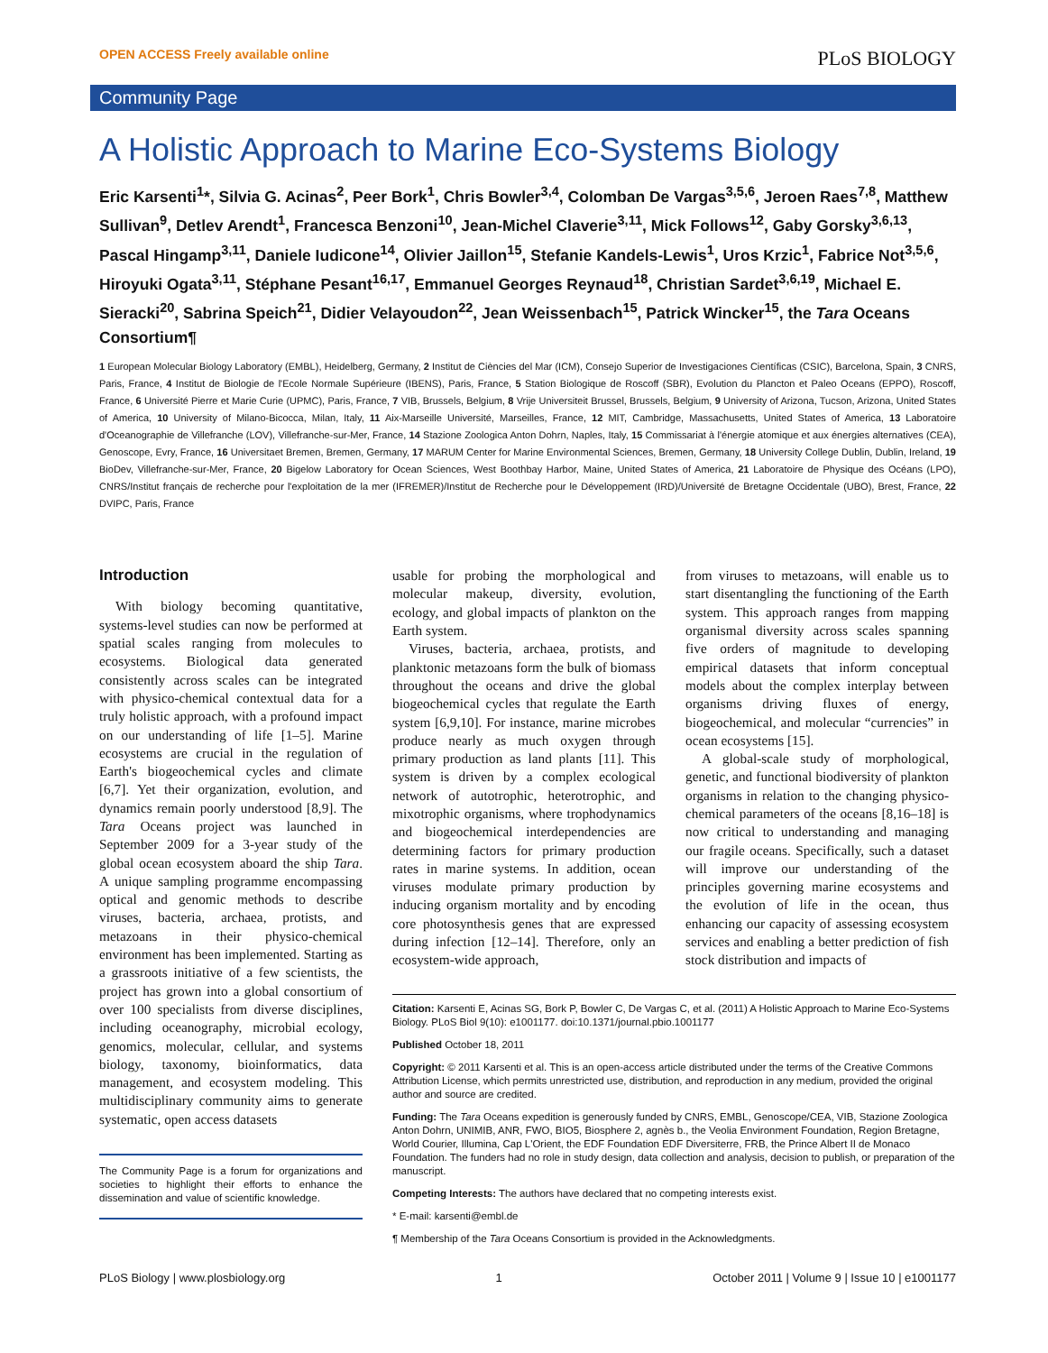OPEN ACCESS Freely available online PLoS BIOLOGY
Community Page
A Holistic Approach to Marine Eco-Systems Biology
Eric Karsenti<sup>1</sup>*, Silvia G. Acinas<sup>2</sup>, Peer Bork<sup>1</sup>, Chris Bowler<sup>3,4</sup>, Colomban De Vargas<sup>3,5,6</sup>, Jeroen Raes<sup>7,8</sup>, Matthew Sullivan<sup>9</sup>, Detlev Arendt<sup>1</sup>, Francesca Benzoni<sup>10</sup>, Jean-Michel Claverie<sup>3,11</sup>, Mick Follows<sup>12</sup>, Gaby Gorsky<sup>3,6,13</sup>, Pascal Hingamp<sup>3,11</sup>, Daniele Iudicone<sup>14</sup>, Olivier Jaillon<sup>15</sup>, Stefanie Kandels-Lewis<sup>1</sup>, Uros Krzic<sup>1</sup>, Fabrice Not<sup>3,5,6</sup>, Hiroyuki Ogata<sup>3,11</sup>, Stéphane Pesant<sup>16,17</sup>, Emmanuel Georges Reynaud<sup>18</sup>, Christian Sardet<sup>3,6,19</sup>, Michael E. Sieracki<sup>20</sup>, Sabrina Speich<sup>21</sup>, Didier Velayoudon<sup>22</sup>, Jean Weissenbach<sup>15</sup>, Patrick Wincker<sup>15</sup>, the Tara Oceans Consortium¶
1 European Molecular Biology Laboratory (EMBL), Heidelberg, Germany, 2 Institut de Ciències del Mar (ICM), Consejo Superior de Investigaciones Científicas (CSIC), Barcelona, Spain, 3 CNRS, Paris, France, 4 Institut de Biologie de l'Ecole Normale Supérieure (IBENS), Paris, France, 5 Station Biologique de Roscoff (SBR), Evolution du Plancton et Paleo Oceans (EPPO), Roscoff, France, 6 Université Pierre et Marie Curie (UPMC), Paris, France, 7 VIB, Brussels, Belgium, 8 Vrije Universiteit Brussel, Brussels, Belgium, 9 University of Arizona, Tucson, Arizona, United States of America, 10 University of Milano-Bicocca, Milan, Italy, 11 Aix-Marseille Université, Marseilles, France, 12 MIT, Cambridge, Massachusetts, United States of America, 13 Laboratoire d'Oceanographie de Villefranche (LOV), Villefranche-sur-Mer, France, 14 Stazione Zoologica Anton Dohrn, Naples, Italy, 15 Commissariat à l'énergie atomique et aux énergies alternatives (CEA), Genoscope, Evry, France, 16 Universitaet Bremen, Bremen, Germany, 17 MARUM Center for Marine Environmental Sciences, Bremen, Germany, 18 University College Dublin, Dublin, Ireland, 19 BioDev, Villefranche-sur-Mer, France, 20 Bigelow Laboratory for Ocean Sciences, West Boothbay Harbor, Maine, United States of America, 21 Laboratoire de Physique des Océans (LPO), CNRS/Institut français de recherche pour l'exploitation de la mer (IFREMER)/Institut de Recherche pour le Développement (IRD)/Université de Bretagne Occidentale (UBO), Brest, France, 22 DVIPC, Paris, France
Introduction
With biology becoming quantitative, systems-level studies can now be performed at spatial scales ranging from molecules to ecosystems. Biological data generated consistently across scales can be integrated with physico-chemical contextual data for a truly holistic approach, with a profound impact on our understanding of life [1–5]. Marine ecosystems are crucial in the regulation of Earth's biogeochemical cycles and climate [6,7]. Yet their organization, evolution, and dynamics remain poorly understood [8,9]. The Tara Oceans project was launched in September 2009 for a 3-year study of the global ocean ecosystem aboard the ship Tara. A unique sampling programme encompassing optical and genomic methods to describe viruses, bacteria, archaea, protists, and metazoans in their physico-chemical environment has been implemented. Starting as a grassroots initiative of a few scientists, the project has grown into a global consortium of over 100 specialists from diverse disciplines, including oceanography, microbial ecology, genomics, molecular, cellular, and systems biology, taxonomy, bioinformatics, data management, and ecosystem modeling. This multidisciplinary community aims to generate systematic, open access datasets
The Community Page is a forum for organizations and societies to highlight their efforts to enhance the dissemination and value of scientific knowledge.
usable for probing the morphological and molecular makeup, diversity, evolution, ecology, and global impacts of plankton on the Earth system.
Viruses, bacteria, archaea, protists, and planktonic metazoans form the bulk of biomass throughout the oceans and drive the global biogeochemical cycles that regulate the Earth system [6,9,10]. For instance, marine microbes produce nearly as much oxygen through primary production as land plants [11]. This system is driven by a complex ecological network of autotrophic, heterotrophic, and mixotrophic organisms, where trophodynamics and biogeochemical interdependencies are determining factors for primary production rates in marine systems. In addition, ocean viruses modulate primary production by inducing organism mortality and by encoding core photosynthesis genes that are expressed during infection [12–14]. Therefore, only an ecosystem-wide approach,
from viruses to metazoans, will enable us to start disentangling the functioning of the Earth system. This approach ranges from mapping organismal diversity across scales spanning five orders of magnitude to developing empirical datasets that inform conceptual models about the complex interplay between organisms driving fluxes of energy, biogeochemical, and molecular “currencies” in ocean ecosystems [15].
A global-scale study of morphological, genetic, and functional biodiversity of plankton organisms in relation to the changing physico-chemical parameters of the oceans [8,16–18] is now critical to understanding and managing our fragile oceans. Specifically, such a dataset will improve our understanding of the principles governing marine ecosystems and the evolution of life in the ocean, thus enhancing our capacity of assessing ecosystem services and enabling a better prediction of fish stock distribution and impacts of
Citation: Karsenti E, Acinas SG, Bork P, Bowler C, De Vargas C, et al. (2011) A Holistic Approach to Marine Eco-Systems Biology. PLoS Biol 9(10): e1001177. doi:10.1371/journal.pbio.1001177
Published October 18, 2011
Copyright: © 2011 Karsenti et al. This is an open-access article distributed under the terms of the Creative Commons Attribution License, which permits unrestricted use, distribution, and reproduction in any medium, provided the original author and source are credited.
Funding: The Tara Oceans expedition is generously funded by CNRS, EMBL, Genoscope/CEA, VIB, Stazione Zoologica Anton Dohrn, UNIMIB, ANR, FWO, BIO5, Biosphere 2, agnès b., the Veolia Environment Foundation, Region Bretagne, World Courier, Illumina, Cap L'Orient, the EDF Foundation EDF Diversiterre, FRB, the Prince Albert II de Monaco Foundation. The funders had no role in study design, data collection and analysis, decision to publish, or preparation of the manuscript.
Competing Interests: The authors have declared that no competing interests exist.
* E-mail: karsenti@embl.de
¶ Membership of the Tara Oceans Consortium is provided in the Acknowledgments.
PLoS Biology | www.plosbiology.org 1 October 2011 | Volume 9 | Issue 10 | e1001177